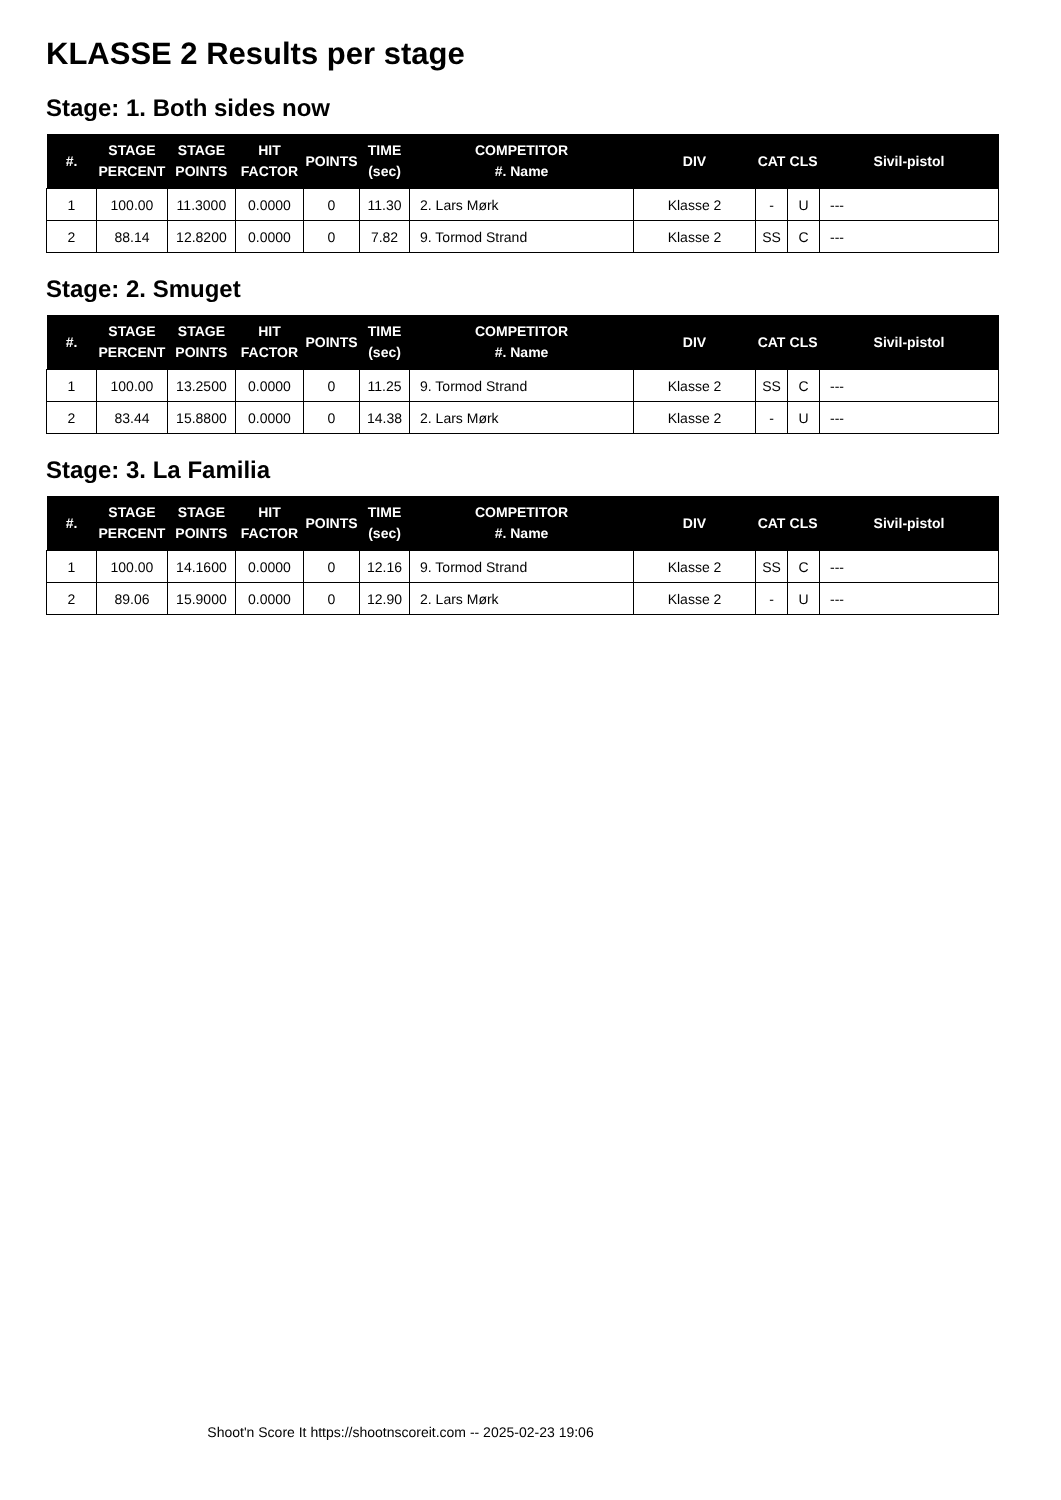KLASSE 2 Results per stage
Stage: 1. Both sides now
| #. | STAGE PERCENT | STAGE POINTS | HIT FACTOR | POINTS | TIME (sec) | COMPETITOR #. Name | DIV | CAT | CLS | Sivil-pistol |
| --- | --- | --- | --- | --- | --- | --- | --- | --- | --- | --- |
| 1 | 100.00 | 11.3000 | 0.0000 | 0 | 11.30 | 2. Lars Mørk | Klasse 2 | - | U | --- |
| 2 | 88.14 | 12.8200 | 0.0000 | 0 | 7.82 | 9. Tormod Strand | Klasse 2 | SS | C | --- |
Stage: 2. Smuget
| #. | STAGE PERCENT | STAGE POINTS | HIT FACTOR | POINTS | TIME (sec) | COMPETITOR #. Name | DIV | CAT | CLS | Sivil-pistol |
| --- | --- | --- | --- | --- | --- | --- | --- | --- | --- | --- |
| 1 | 100.00 | 13.2500 | 0.0000 | 0 | 11.25 | 9. Tormod Strand | Klasse 2 | SS | C | --- |
| 2 | 83.44 | 15.8800 | 0.0000 | 0 | 14.38 | 2. Lars Mørk | Klasse 2 | - | U | --- |
Stage: 3. La Familia
| #. | STAGE PERCENT | STAGE POINTS | HIT FACTOR | POINTS | TIME (sec) | COMPETITOR #. Name | DIV | CAT | CLS | Sivil-pistol |
| --- | --- | --- | --- | --- | --- | --- | --- | --- | --- | --- |
| 1 | 100.00 | 14.1600 | 0.0000 | 0 | 12.16 | 9. Tormod Strand | Klasse 2 | SS | C | --- |
| 2 | 89.06 | 15.9000 | 0.0000 | 0 | 12.90 | 2. Lars Mørk | Klasse 2 | - | U | --- |
Shoot'n Score It https://shootnscoreit.com -- 2025-02-23 19:06